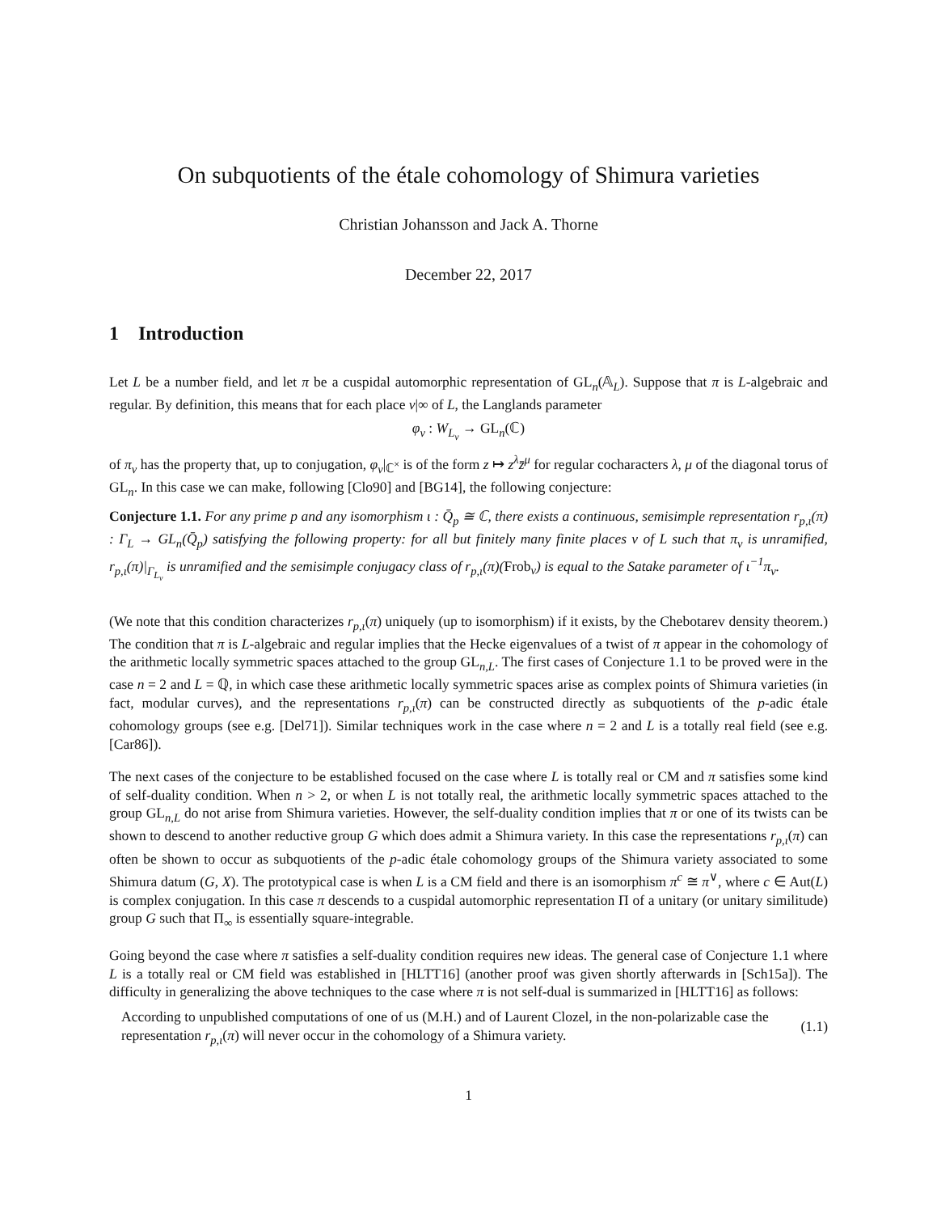On subquotients of the étale cohomology of Shimura varieties
Christian Johansson and Jack A. Thorne
December 22, 2017
1 Introduction
Let L be a number field, and let π be a cuspidal automorphic representation of GL<sub>n</sub>(𝔸<sub>L</sub>). Suppose that π is L-algebraic and regular. By definition, this means that for each place v|∞ of L, the Langlands parameter
φ<sub>v</sub> : W<sub>L<sub>v</sub></sub> → GL<sub>n</sub>(ℂ)
of π<sub>v</sub> has the property that, up to conjugation, φ<sub>v</sub>|<sub>ℂ<sup>×</sup></sub> is of the form z ↦ z<sup>λ</sup>z̄<sup>μ</sup> for regular cocharacters λ, μ of the diagonal torus of GL<sub>n</sub>. In this case we can make, following [Clo90] and [BG14], the following conjecture:
Conjecture 1.1. For any prime p and any isomorphism ι : Q̄<sub>p</sub> ≅ ℂ, there exists a continuous, semisimple representation r<sub>p,ι</sub>(π) : Γ<sub>L</sub> → GL<sub>n</sub>(Q̄<sub>p</sub>) satisfying the following property: for all but finitely many finite places v of L such that π<sub>v</sub> is unramified, r<sub>p,ι</sub>(π)|<sub>Γ<sub>L<sub>v</sub></sub></sub> is unramified and the semisimple conjugacy class of r<sub>p,ι</sub>(π)(Frob<sub>v</sub>) is equal to the Satake parameter of ι<sup>−1</sup>π<sub>v</sub>.
(We note that this condition characterizes r<sub>p,ι</sub>(π) uniquely (up to isomorphism) if it exists, by the Chebotarev density theorem.) The condition that π is L-algebraic and regular implies that the Hecke eigenvalues of a twist of π appear in the cohomology of the arithmetic locally symmetric spaces attached to the group GL<sub>n,L</sub>. The first cases of Conjecture 1.1 to be proved were in the case n = 2 and L = ℚ, in which case these arithmetic locally symmetric spaces arise as complex points of Shimura varieties (in fact, modular curves), and the representations r<sub>p,ι</sub>(π) can be constructed directly as subquotients of the p-adic étale cohomology groups (see e.g. [Del71]). Similar techniques work in the case where n = 2 and L is a totally real field (see e.g. [Car86]).
The next cases of the conjecture to be established focused on the case where L is totally real or CM and π satisfies some kind of self-duality condition. When n > 2, or when L is not totally real, the arithmetic locally symmetric spaces attached to the group GL<sub>n,L</sub> do not arise from Shimura varieties. However, the self-duality condition implies that π or one of its twists can be shown to descend to another reductive group G which does admit a Shimura variety. In this case the representations r<sub>p,ι</sub>(π) can often be shown to occur as subquotients of the p-adic étale cohomology groups of the Shimura variety associated to some Shimura datum (G, X). The prototypical case is when L is a CM field and there is an isomorphism π<sup>c</sup> ≅ π<sup>∨</sup>, where c ∈ Aut(L) is complex conjugation. In this case π descends to a cuspidal automorphic representation Π of a unitary (or unitary similitude) group G such that Π<sub>∞</sub> is essentially square-integrable.
Going beyond the case where π satisfies a self-duality condition requires new ideas. The general case of Conjecture 1.1 where L is a totally real or CM field was established in [HLTT16] (another proof was given shortly afterwards in [Sch15a]). The difficulty in generalizing the above techniques to the case where π is not self-dual is summarized in [HLTT16] as follows:
According to unpublished computations of one of us (M.H.) and of Laurent Clozel, in the non-polarizable case the representation r<sub>p,ι</sub>(π) will never occur in the cohomology of a Shimura variety.
(1.1)
1